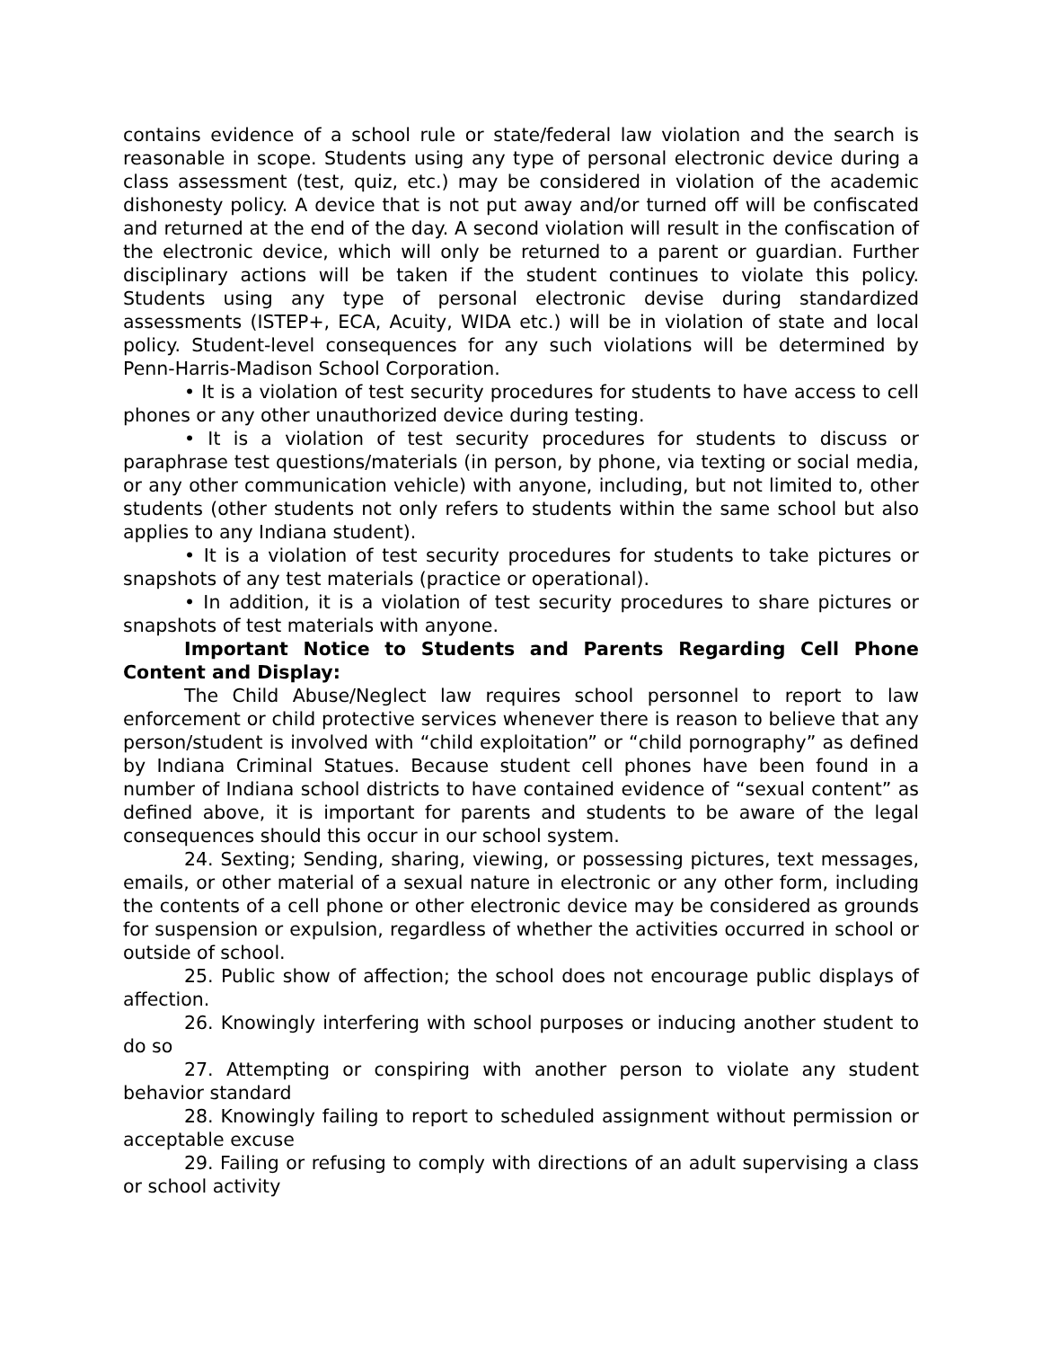contains evidence of a school rule or state/federal law violation and the search is reasonable in scope. Students using any type of personal electronic device during a class assessment (test, quiz, etc.) may be considered in violation of the academic dishonesty policy. A device that is not put away and/or turned off will be confiscated and returned at the end of the day. A second violation will result in the confiscation of the electronic device, which will only be returned to a parent or guardian. Further disciplinary actions will be taken if the student continues to violate this policy. Students using any type of personal electronic devise during standardized assessments (ISTEP+, ECA, Acuity, WIDA etc.) will be in violation of state and local policy. Student-level consequences for any such violations will be determined by Penn-Harris-Madison School Corporation.
• It is a violation of test security procedures for students to have access to cell phones or any other unauthorized device during testing.
• It is a violation of test security procedures for students to discuss or paraphrase test questions/materials (in person, by phone, via texting or social media, or any other communication vehicle) with anyone, including, but not limited to, other students (other students not only refers to students within the same school but also applies to any Indiana student).
• It is a violation of test security procedures for students to take pictures or snapshots of any test materials (practice or operational).
• In addition, it is a violation of test security procedures to share pictures or snapshots of test materials with anyone.
Important Notice to Students and Parents Regarding Cell Phone Content and Display:
The Child Abuse/Neglect law requires school personnel to report to law enforcement or child protective services whenever there is reason to believe that any person/student is involved with “child exploitation” or “child pornography” as defined by Indiana Criminal Statues. Because student cell phones have been found in a number of Indiana school districts to have contained evidence of “sexual content” as defined above, it is important for parents and students to be aware of the legal consequences should this occur in our school system.
24. Sexting; Sending, sharing, viewing, or possessing pictures, text messages, emails, or other material of a sexual nature in electronic or any other form, including the contents of a cell phone or other electronic device may be considered as grounds for suspension or expulsion, regardless of whether the activities occurred in school or outside of school.
25. Public show of affection; the school does not encourage public displays of affection.
26. Knowingly interfering with school purposes or inducing another student to do so
27. Attempting or conspiring with another person to violate any student behavior standard
28. Knowingly failing to report to scheduled assignment without permission or acceptable excuse
29. Failing or refusing to comply with directions of an adult supervising a class or school activity